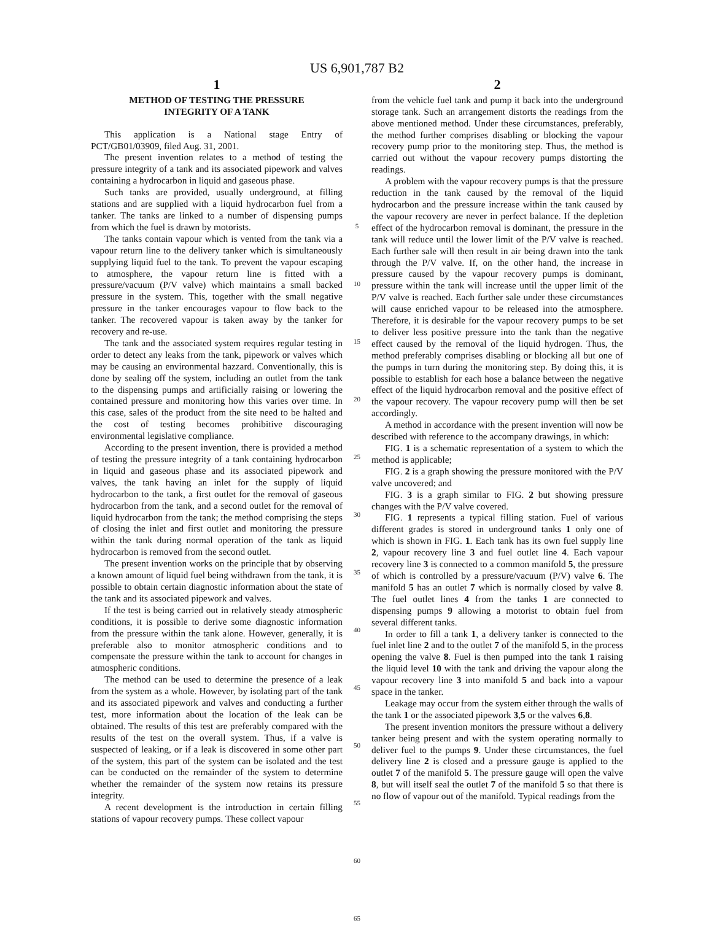US 6,901,787 B2
1
METHOD OF TESTING THE PRESSURE
INTEGRITY OF A TANK
This application is a National stage Entry of PCT/GB01/03909, filed Aug. 31, 2001.
The present invention relates to a method of testing the pressure integrity of a tank and its associated pipework and valves containing a hydrocarbon in liquid and gaseous phase.
Such tanks are provided, usually underground, at filling stations and are supplied with a liquid hydrocarbon fuel from a tanker. The tanks are linked to a number of dispensing pumps from which the fuel is drawn by motorists.
The tanks contain vapour which is vented from the tank via a vapour return line to the delivery tanker which is simultaneously supplying liquid fuel to the tank. To prevent the vapour escaping to atmosphere, the vapour return line is fitted with a pressure/vacuum (P/V valve) which maintains a small backed pressure in the system. This, together with the small negative pressure in the tanker encourages vapour to flow back to the tanker. The recovered vapour is taken away by the tanker for recovery and re-use.
The tank and the associated system requires regular testing in order to detect any leaks from the tank, pipework or valves which may be causing an environmental hazzard. Conventionally, this is done by sealing off the system, including an outlet from the tank to the dispensing pumps and artificially raising or lowering the contained pressure and monitoring how this varies over time. In this case, sales of the product from the site need to be halted and the cost of testing becomes prohibitive discouraging environmental legislative compliance.
According to the present invention, there is provided a method of testing the pressure integrity of a tank containing hydrocarbon in liquid and gaseous phase and its associated pipework and valves, the tank having an inlet for the supply of liquid hydrocarbon to the tank, a first outlet for the removal of gaseous hydrocarbon from the tank, and a second outlet for the removal of liquid hydrocarbon from the tank; the method comprising the steps of closing the inlet and first outlet and monitoring the pressure within the tank during normal operation of the tank as liquid hydrocarbon is removed from the second outlet.
The present invention works on the principle that by observing a known amount of liquid fuel being withdrawn from the tank, it is possible to obtain certain diagnostic information about the state of the tank and its associated pipework and valves.
If the test is being carried out in relatively steady atmospheric conditions, it is possible to derive some diagnostic information from the pressure within the tank alone. However, generally, it is preferable also to monitor atmospheric conditions and to compensate the pressure within the tank to account for changes in atmospheric conditions.
The method can be used to determine the presence of a leak from the system as a whole. However, by isolating part of the tank and its associated pipework and valves and conducting a further test, more information about the location of the leak can be obtained. The results of this test are preferably compared with the results of the test on the overall system. Thus, if a valve is suspected of leaking, or if a leak is discovered in some other part of the system, this part of the system can be isolated and the test can be conducted on the remainder of the system to determine whether the remainder of the system now retains its pressure integrity.
A recent development is the introduction in certain filling stations of vapour recovery pumps. These collect vapour
5
10
15
20
25
30
35
40
45
50
55
60
65
2
from the vehicle fuel tank and pump it back into the underground storage tank. Such an arrangement distorts the readings from the above mentioned method. Under these circumstances, preferably, the method further comprises disabling or blocking the vapour recovery pump prior to the monitoring step. Thus, the method is carried out without the vapour recovery pumps distorting the readings.
A problem with the vapour recovery pumps is that the pressure reduction in the tank caused by the removal of the liquid hydrocarbon and the pressure increase within the tank caused by the vapour recovery are never in perfect balance. If the depletion effect of the hydrocarbon removal is dominant, the pressure in the tank will reduce until the lower limit of the P/V valve is reached. Each further sale will then result in air being drawn into the tank through the P/V valve. If, on the other hand, the increase in pressure caused by the vapour recovery pumps is dominant, pressure within the tank will increase until the upper limit of the P/V valve is reached. Each further sale under these circumstances will cause enriched vapour to be released into the atmosphere. Therefore, it is desirable for the vapour recovery pumps to be set to deliver less positive pressure into the tank than the negative effect caused by the removal of the liquid hydrogen. Thus, the method preferably comprises disabling or blocking all but one of the pumps in turn during the monitoring step. By doing this, it is possible to establish for each hose a balance between the negative effect of the liquid hydrocarbon removal and the positive effect of the vapour recovery. The vapour recovery pump will then be set accordingly.
A method in accordance with the present invention will now be described with reference to the accompany drawings, in which:
FIG. 1 is a schematic representation of a system to which the method is applicable;
FIG. 2 is a graph showing the pressure monitored with the P/V valve uncovered; and
FIG. 3 is a graph similar to FIG. 2 but showing pressure changes with the P/V valve covered.
FIG. 1 represents a typical filling station. Fuel of various different grades is stored in underground tanks 1 only one of which is shown in FIG. 1. Each tank has its own fuel supply line 2, vapour recovery line 3 and fuel outlet line 4. Each vapour recovery line 3 is connected to a common manifold 5, the pressure of which is controlled by a pressure/vacuum (P/V) valve 6. The manifold 5 has an outlet 7 which is normally closed by valve 8. The fuel outlet lines 4 from the tanks 1 are connected to dispensing pumps 9 allowing a motorist to obtain fuel from several different tanks.
In order to fill a tank 1, a delivery tanker is connected to the fuel inlet line 2 and to the outlet 7 of the manifold 5, in the process opening the valve 8. Fuel is then pumped into the tank 1 raising the liquid level 10 with the tank and driving the vapour along the vapour recovery line 3 into manifold 5 and back into a vapour space in the tanker.
Leakage may occur from the system either through the walls of the tank 1 or the associated pipework 3,5 or the valves 6,8.
The present invention monitors the pressure without a delivery tanker being present and with the system operating normally to deliver fuel to the pumps 9. Under these circumstances, the fuel delivery line 2 is closed and a pressure gauge is applied to the outlet 7 of the manifold 5. The pressure gauge will open the valve 8, but will itself seal the outlet 7 of the manifold 5 so that there is no flow of vapour out of the manifold. Typical readings from the